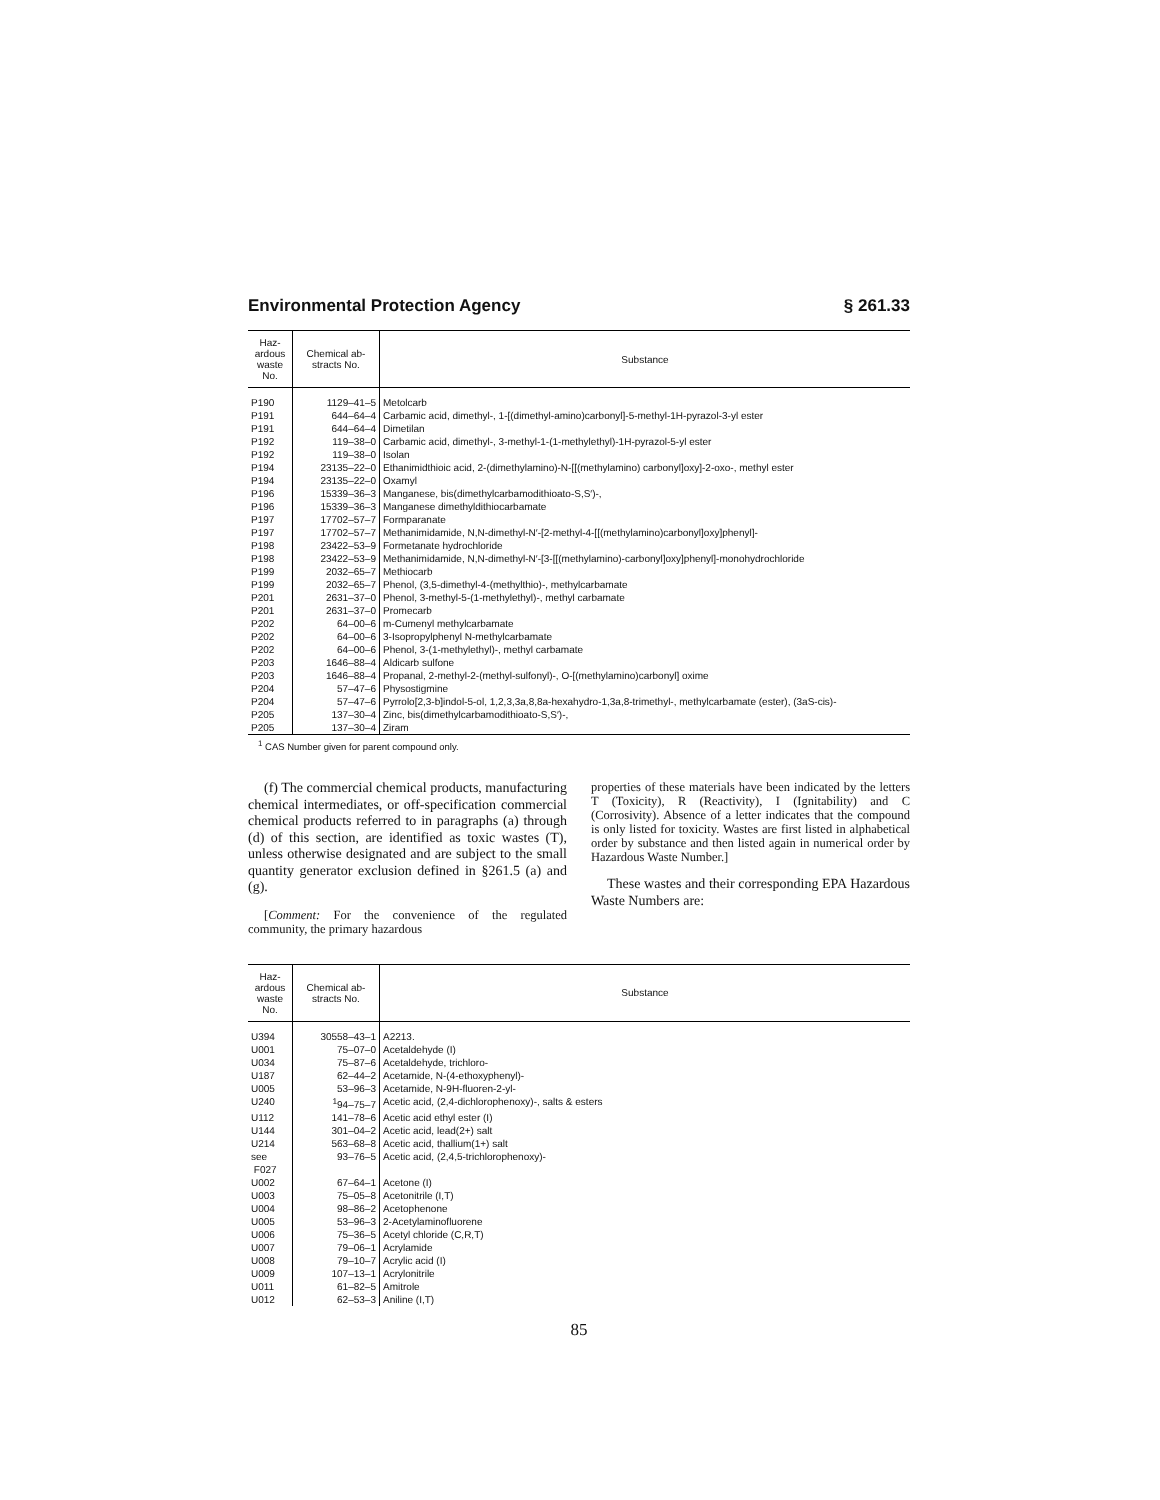Environmental Protection Agency § 261.33
| Haz- ardous waste No. | Chemical ab- stracts No. | Substance |
| --- | --- | --- |
| P190 | 1129–41–5 | Metolcarb |
| P191 | 644–64–4 | Carbamic acid, dimethyl-, 1-[(dimethyl-amino)carbonyl]-5-methyl-1H-pyrazol-3-yl ester |
| P191 | 644–64–4 | Dimetilan |
| P192 | 119–38–0 | Carbamic acid, dimethyl-, 3-methyl-1-(1-methylethyl)-1H-pyrazol-5-yl ester |
| P192 | 119–38–0 | Isolan |
| P194 | 23135–22–0 | Ethanimidthioic acid, 2-(dimethylamino)-N-[[(methylamino) carbonyl]oxy]-2-oxo-, methyl ester |
| P194 | 23135–22–0 | Oxamyl |
| P196 | 15339–36–3 | Manganese, bis(dimethylcarbamodithioato-S,S′)-, |
| P196 | 15339–36–3 | Manganese dimethyldithiocarbamate |
| P197 | 17702–57–7 | Formparanate |
| P197 | 17702–57–7 | Methanimidamide, N,N-dimethyl-N′-[2-methyl-4-[[(methylamino)carbonyl]oxy]phenyl]- |
| P198 | 23422–53–9 | Formetanate hydrochloride |
| P198 | 23422–53–9 | Methanimidamide, N,N-dimethyl-N′-[3-[[(methylamino)-carbonyl]oxy]phenyl]-monohydrochloride |
| P199 | 2032–65–7 | Methiocarb |
| P199 | 2032–65–7 | Phenol, (3,5-dimethyl-4-(methylthio)-, methylcarbamate |
| P201 | 2631–37–0 | Phenol, 3-methyl-5-(1-methylethyl)-, methyl carbamate |
| P201 | 2631–37–0 | Promecarb |
| P202 | 64–00–6 | m-Cumenyl methylcarbamate |
| P202 | 64–00–6 | 3-Isopropylphenyl N-methylcarbamate |
| P202 | 64–00–6 | Phenol, 3-(1-methylethyl)-, methyl carbamate |
| P203 | 1646–88–4 | Aldicarb sulfone |
| P203 | 1646–88–4 | Propanal, 2-methyl-2-(methyl-sulfonyl)-, O-[(methylamino)carbonyl] oxime |
| P204 | 57–47–6 | Physostigmine |
| P204 | 57–47–6 | Pyrrolo[2,3-b]indol-5-ol, 1,2,3,3a,8,8a-hexahydro-1,3a,8-trimethyl-, methylcarbamate (ester), (3aS-cis)- |
| P205 | 137–30–4 | Zinc, bis(dimethylcarbamodithioato-S,S′)-, |
| P205 | 137–30–4 | Ziram |
<sup>1</sup> CAS Number given for parent compound only.
(f) The commercial chemical products, manufacturing chemical intermediates, or off-specification commercial chemical products referred to in paragraphs (a) through (d) of this section, are identified as toxic wastes (T), unless otherwise designated and are subject to the small quantity generator exclusion defined in §261.5 (a) and (g).
[Comment: For the convenience of the regulated community, the primary hazardous
properties of these materials have been indicated by the letters T (Toxicity), R (Reactivity), I (Ignitability) and C (Corrosivity). Absence of a letter indicates that the compound is only listed for toxicity. Wastes are first listed in alphabetical order by substance and then listed again in numerical order by Hazardous Waste Number.]
These wastes and their corresponding EPA Hazardous Waste Numbers are:
| Haz- ardous waste No. | Chemical ab- stracts No. | Substance |
| --- | --- | --- |
| U394 | 30558–43–1 | A2213. |
| U001 | 75–07–0 | Acetaldehyde (I) |
| U034 | 75–87–6 | Acetaldehyde, trichloro- |
| U187 | 62–44–2 | Acetamide, N-(4-ethoxyphenyl)- |
| U005 | 53–96–3 | Acetamide, N-9H-fluoren-2-yl- |
| U240 | <sup>1</sup> 94–75–7 | Acetic acid, (2,4-dichlorophenoxy)-, salts & esters |
| U112 | 141–78–6 | Acetic acid ethyl ester (I) |
| U144 | 301–04–2 | Acetic acid, lead(2+) salt |
| U214 | 563–68–8 | Acetic acid, thallium(1+) salt |
| see F027 | 93–76–5 | Acetic acid, (2,4,5-trichlorophenoxy)- |
| U002 | 67–64–1 | Acetone (I) |
| U003 | 75–05–8 | Acetonitrile (I,T) |
| U004 | 98–86–2 | Acetophenone |
| U005 | 53–96–3 | 2-Acetylaminofluorene |
| U006 | 75–36–5 | Acetyl chloride (C,R,T) |
| U007 | 79–06–1 | Acrylamide |
| U008 | 79–10–7 | Acrylic acid (I) |
| U009 | 107–13–1 | Acrylonitrile |
| U011 | 61–82–5 | Amitrole |
| U012 | 62–53–3 | Aniline (I,T) |
85